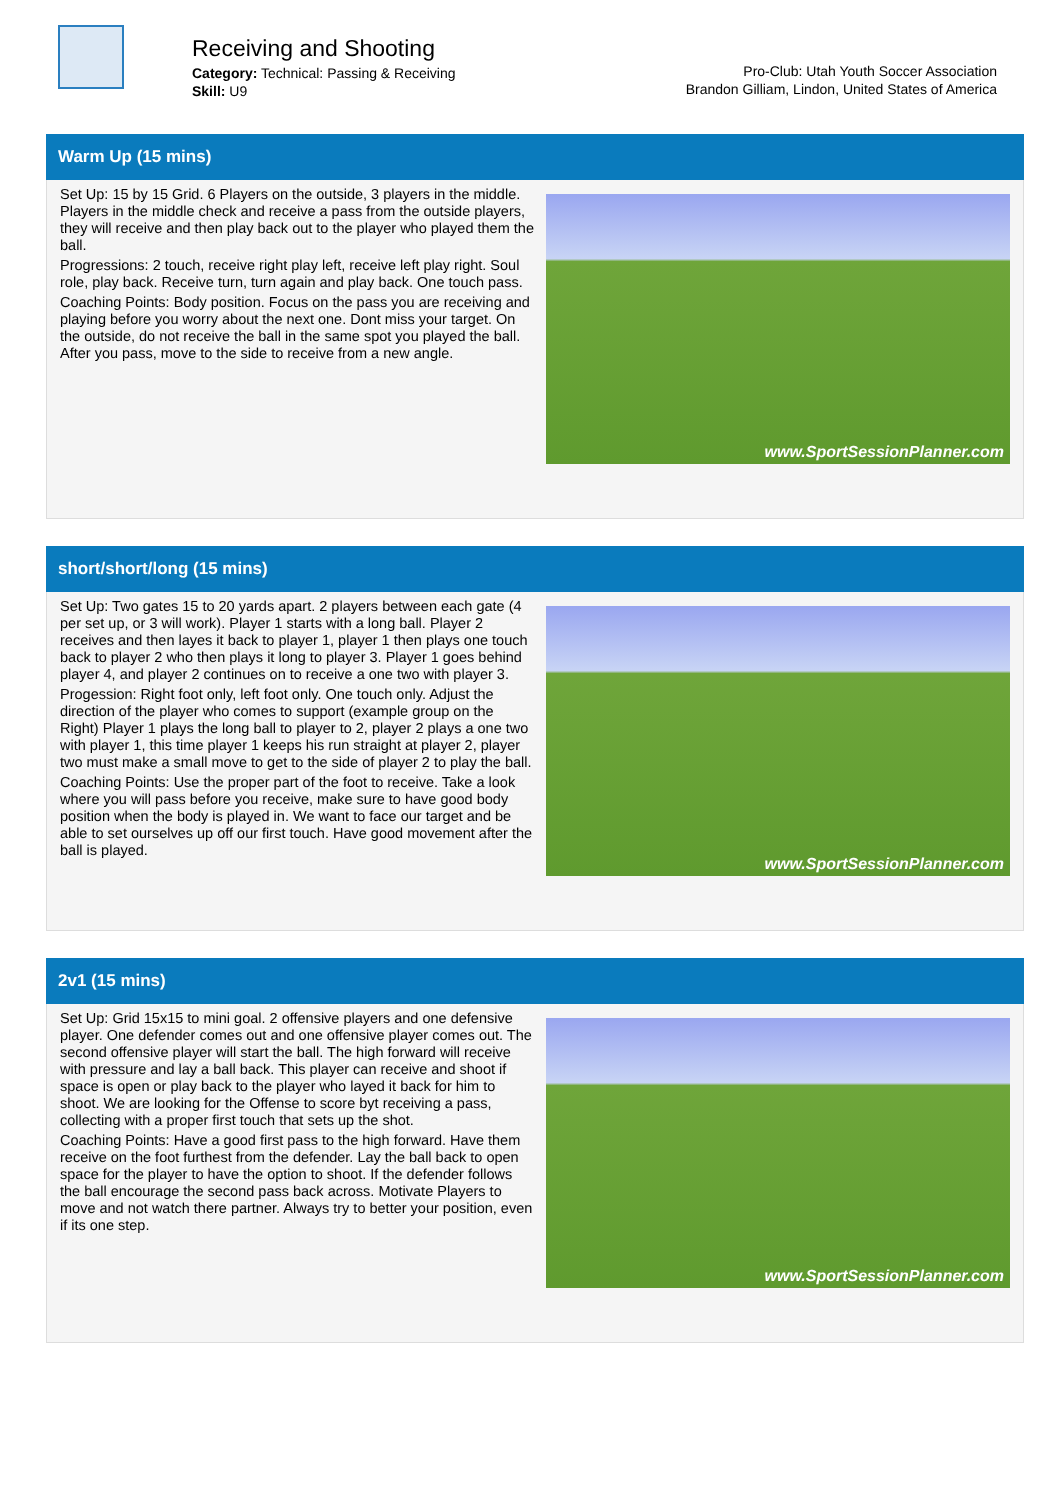Receiving and Shooting
Category: Technical: Passing & Receiving
Skill: U9
Pro-Club: Utah Youth Soccer Association
Brandon Gilliam, Lindon, United States of America
Warm Up (15 mins)
Set Up: 15 by 15 Grid. 6 Players on the outside, 3 players in the middle. Players in the middle check and receive a pass from the outside players, they will receive and then play back out to the player who played them the ball.
Progressions: 2 touch, receive right play left, receive left play right. Soul role, play back. Receive turn, turn again and play back. One touch pass.
Coaching Points: Body position. Focus on the pass you are receiving and playing before you worry about the next one. Dont miss your target. On the outside, do not receive the ball in the same spot you played the ball. After you pass, move to the side to receive from a new angle.
www.SportSessionPlanner.com
short/short/long (15 mins)
Set Up: Two gates 15 to 20 yards apart. 2 players between each gate (4 per set up, or 3 will work). Player 1 starts with a long ball. Player 2 receives and then layes it back to player 1, player 1 then plays one touch back to player 2 who then plays it long to player 3. Player 1 goes behind player 4, and player 2 continues on to receive a one two with player 3.
Progession: Right foot only, left foot only. One touch only. Adjust the direction of the player who comes to support (example group on the Right) Player 1 plays the long ball to player to 2, player 2 plays a one two with player 1, this time player 1 keeps his run straight at player 2, player two must make a small move to get to the side of player 2 to play the ball.
Coaching Points: Use the proper part of the foot to receive. Take a look where you will pass before you receive, make sure to have good body position when the body is played in. We want to face our target and be able to set ourselves up off our first touch. Have good movement after the ball is played.
www.SportSessionPlanner.com
2v1 (15 mins)
Set Up: Grid 15x15 to mini goal. 2 offensive players and one defensive player. One defender comes out and one offensive player comes out. The second offensive player will start the ball. The high forward will receive with pressure and lay a ball back. This player can receive and shoot if space is open or play back to the player who layed it back for him to shoot. We are looking for the Offense to score byt receiving a pass, collecting with a proper first touch that sets up the shot.
Coaching Points: Have a good first pass to the high forward. Have them receive on the foot furthest from the defender. Lay the ball back to open space for the player to have the option to shoot. If the defender follows the ball encourage the second pass back across. Motivate Players to move and not watch there partner. Always try to better your position, even if its one step.
www.SportSessionPlanner.com